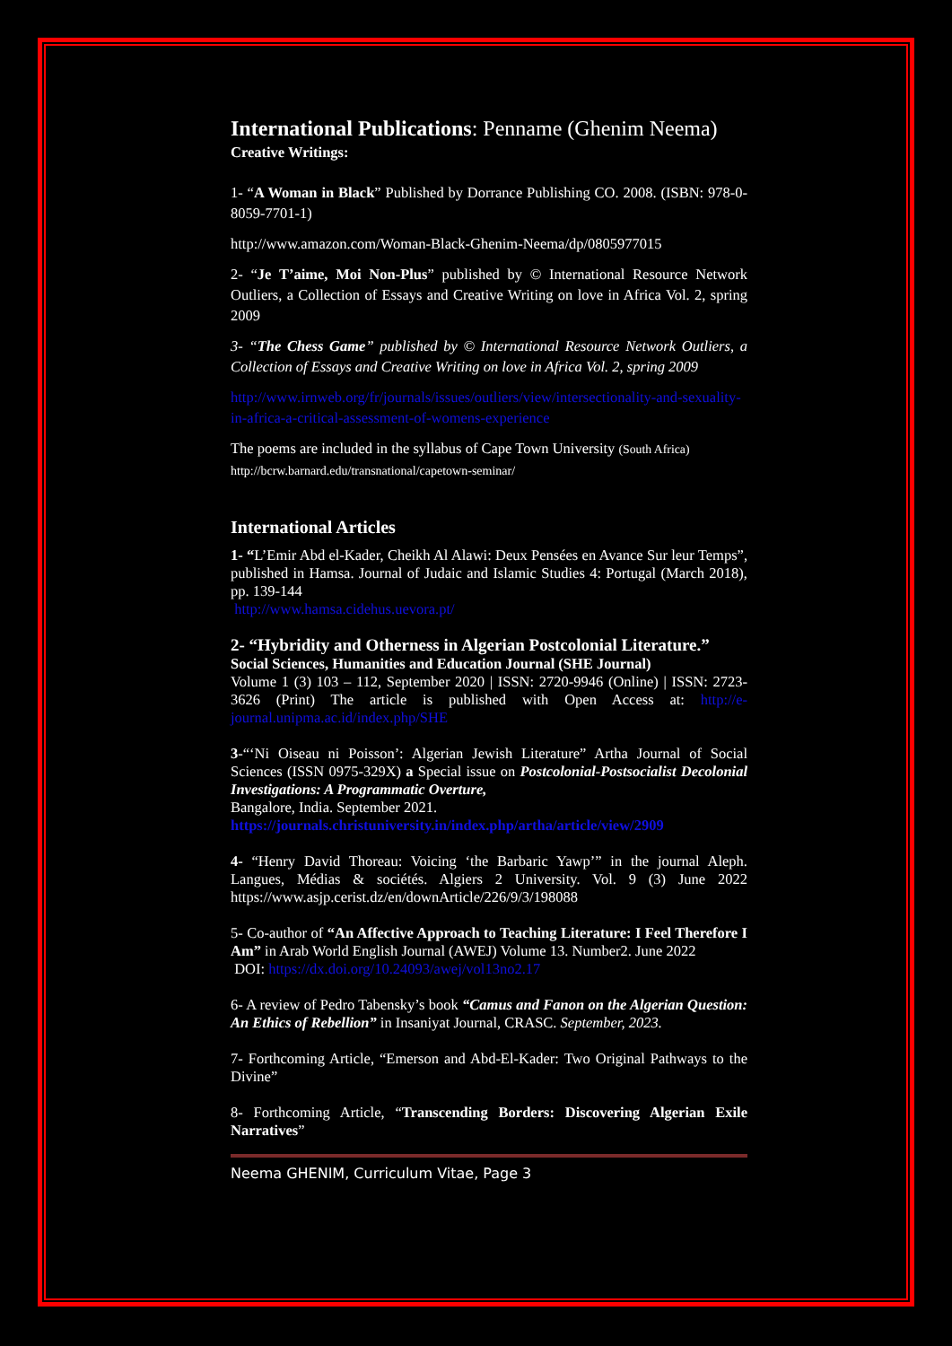International Publications: Penname (Ghenim Neema)
Creative Writings:
1- “A Woman in Black” Published by Dorrance Publishing CO. 2008. (ISBN: 978-0-8059-7701-1)
http://www.amazon.com/Woman-Black-Ghenim-Neema/dp/0805977015
2- “Je T’aime, Moi Non-Plus” published by © International Resource Network Outliers, a Collection of Essays and Creative Writing on love in Africa Vol. 2, spring 2009
3- “The Chess Game” published by © International Resource Network Outliers, a Collection of Essays and Creative Writing on love in Africa Vol. 2, spring 2009
http://www.irnweb.org/fr/journals/issues/outliers/view/intersectionality-and-sexuality-in-africa-a-critical-assessment-of-womens-experience
The poems are included in the syllabus of Cape Town University (South Africa)
http://bcrw.barnard.edu/transnational/capetown-seminar/
International Articles
1- “L’Emir Abd el-Kader, Cheikh Al Alawi: Deux Pensées en Avance Sur leur Temps”, published in Hamsa. Journal of Judaic and Islamic Studies 4: Portugal (March 2018), pp. 139-144
http://www.hamsa.cidehus.uevora.pt/
2- “Hybridity and Otherness in Algerian Postcolonial Literature.”
Social Sciences, Humanities and Education Journal (SHE Journal)
Volume 1 (3) 103 – 112, September 2020 | ISSN: 2720-9946 (Online) | ISSN: 2723-3626 (Print) The article is published with Open Access at: http://e-journal.unipma.ac.id/index.php/SHE
3-“‘Ni Oiseau ni Poisson’: Algerian Jewish Literature” Artha Journal of Social Sciences (ISSN 0975-329X) a Special issue on Postcolonial-Postsocialist Decolonial Investigations: A Programmatic Overture,
Bangalore, India. September 2021.
https://journals.christuniversity.in/index.php/artha/article/view/2909
4- “Henry David Thoreau: Voicing ‘the Barbaric Yawp’” in the journal Aleph. Langues, Médias & sociétés. Algiers 2 University. Vol. 9 (3) June 2022 https://www.asjp.cerist.dz/en/downArticle/226/9/3/198088
5- Co-author of “An Affective Approach to Teaching Literature: I Feel Therefore I Am” in Arab World English Journal (AWEJ) Volume 13. Number2. June 2022
DOI: https://dx.doi.org/10.24093/awej/vol13no2.17
6- A review of Pedro Tabensky’s book “Camus and Fanon on the Algerian Question: An Ethics of Rebellion” in Insaniyat Journal, CRASC. September, 2023.
7- Forthcoming Article, “Emerson and Abd-El-Kader: Two Original Pathways to the Divine”
8- Forthcoming Article, “Transcending Borders: Discovering Algerian Exile Narratives”
Neema GHENIM, Curriculum Vitae, Page 3